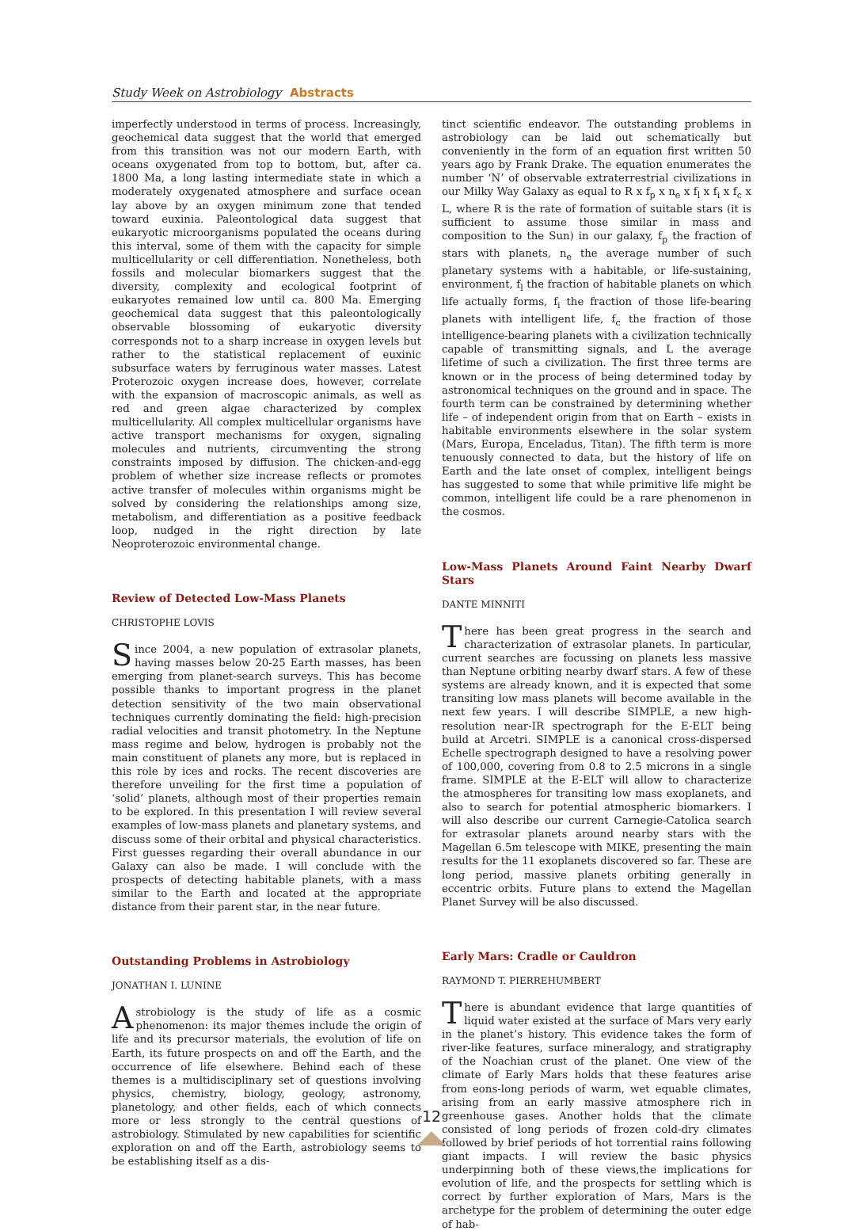Study Week on Astrobiology Abstracts
imperfectly understood in terms of process. Increasingly, geochemical data suggest that the world that emerged from this transition was not our modern Earth, with oceans oxygenated from top to bottom, but, after ca. 1800 Ma, a long lasting intermediate state in which a moderately oxygenated atmosphere and surface ocean lay above by an oxygen minimum zone that tended toward euxinia. Paleontological data suggest that eukaryotic microorganisms populated the oceans during this interval, some of them with the capacity for simple multicellularity or cell differentiation. Nonetheless, both fossils and molecular biomarkers suggest that the diversity, complexity and ecological footprint of eukaryotes remained low until ca. 800 Ma. Emerging geochemical data suggest that this paleontologically observable blossoming of eukaryotic diversity corresponds not to a sharp increase in oxygen levels but rather to the statistical replacement of euxinic subsurface waters by ferruginous water masses. Latest Proterozoic oxygen increase does, however, correlate with the expansion of macroscopic animals, as well as red and green algae characterized by complex multicellularity. All complex multicellular organisms have active transport mechanisms for oxygen, signaling molecules and nutrients, circumventing the strong constraints imposed by diffusion. The chicken-and-egg problem of whether size increase reflects or promotes active transfer of molecules within organisms might be solved by considering the relationships among size, metabolism, and differentiation as a positive feedback loop, nudged in the right direction by late Neoproterozoic environmental change.
Review of Detected Low-Mass Planets
CHRISTOPHE LOVIS
Since 2004, a new population of extrasolar planets, having masses below 20-25 Earth masses, has been emerging from planet-search surveys. This has become possible thanks to important progress in the planet detection sensitivity of the two main observational techniques currently dominating the field: high-precision radial velocities and transit photometry. In the Neptune mass regime and below, hydrogen is probably not the main constituent of planets any more, but is replaced in this role by ices and rocks. The recent discoveries are therefore unveiling for the first time a population of ‘solid’ planets, although most of their properties remain to be explored. In this presentation I will review several examples of low-mass planets and planetary systems, and discuss some of their orbital and physical characteristics. First guesses regarding their overall abundance in our Galaxy can also be made. I will conclude with the prospects of detecting habitable planets, with a mass similar to the Earth and located at the appropriate distance from their parent star, in the near future.
Outstanding Problems in Astrobiology
JONATHAN I. LUNINE
Astrobiology is the study of life as a cosmic phenomenon: its major themes include the origin of life and its precursor materials, the evolution of life on Earth, its future prospects on and off the Earth, and the occurrence of life elsewhere. Behind each of these themes is a multidisciplinary set of questions involving physics, chemistry, biology, geology, astronomy, planetology, and other fields, each of which connects more or less strongly to the central questions of astrobiology. Stimulated by new capabilities for scientific exploration on and off the Earth, astrobiology seems to be establishing itself as a dis-
tinct scientific endeavor. The outstanding problems in astrobiology can be laid out schematically but conveniently in the form of an equation first written 50 years ago by Frank Drake. The equation enumerates the number ‘N’ of observable extraterrestrial civilizations in our Milky Way Galaxy as equal to R x f<sub>p</sub> x n<sub>e</sub> x f<sub>l</sub> x f<sub>i</sub> x f<sub>c</sub> x L, where R is the rate of formation of suitable stars (it is sufficient to assume those similar in mass and composition to the Sun) in our galaxy, f<sub>p</sub> the fraction of stars with planets, n<sub>e</sub> the average number of such planetary systems with a habitable, or life-sustaining, environment, f<sub>l</sub> the fraction of habitable planets on which life actually forms, f<sub>i</sub> the fraction of those life-bearing planets with intelligent life, f<sub>c</sub> the fraction of those intelligence-bearing planets with a civilization technically capable of transmitting signals, and L the average lifetime of such a civilization. The first three terms are known or in the process of being determined today by astronomical techniques on the ground and in space. The fourth term can be constrained by determining whether life – of independent origin from that on Earth – exists in habitable environments elsewhere in the solar system (Mars, Europa, Enceladus, Titan). The fifth term is more tenuously connected to data, but the history of life on Earth and the late onset of complex, intelligent beings has suggested to some that while primitive life might be common, intelligent life could be a rare phenomenon in the cosmos.
Low-Mass Planets Around Faint Nearby Dwarf Stars
DANTE MINNITI
There has been great progress in the search and characterization of extrasolar planets. In particular, current searches are focussing on planets less massive than Neptune orbiting nearby dwarf stars. A few of these systems are already known, and it is expected that some transiting low mass planets will become available in the next few years. I will describe SIMPLE, a new high-resolution near-IR spectrograph for the E-ELT being build at Arcetri. SIMPLE is a canonical cross-dispersed Echelle spectrograph designed to have a resolving power of 100,000, covering from 0.8 to 2.5 microns in a single frame. SIMPLE at the E-ELT will allow to characterize the atmospheres for transiting low mass exoplanets, and also to search for potential atmospheric biomarkers. I will also describe our current Carnegie-Catolica search for extrasolar planets around nearby stars with the Magellan 6.5m telescope with MIKE, presenting the main results for the 11 exoplanets discovered so far. These are long period, massive planets orbiting generally in eccentric orbits. Future plans to extend the Magellan Planet Survey will be also discussed.
Early Mars: Cradle or Cauldron
RAYMOND T. PIERREHUMBERT
There is abundant evidence that large quantities of liquid water existed at the surface of Mars very early in the planet’s history. This evidence takes the form of river-like features, surface mineralogy, and stratigraphy of the Noachian crust of the planet. One view of the climate of Early Mars holds that these features arise from eons-long periods of warm, wet equable climates, arising from an early massive atmosphere rich in greenhouse gases. Another holds that the climate consisted of long periods of frozen cold-dry climates followed by brief periods of hot torrential rains following giant impacts. I will review the basic physics underpinning both of these views,the implications for evolution of life, and the prospects for settling which is correct by further exploration of Mars, Mars is the archetype for the problem of determining the outer edge of hab-
12